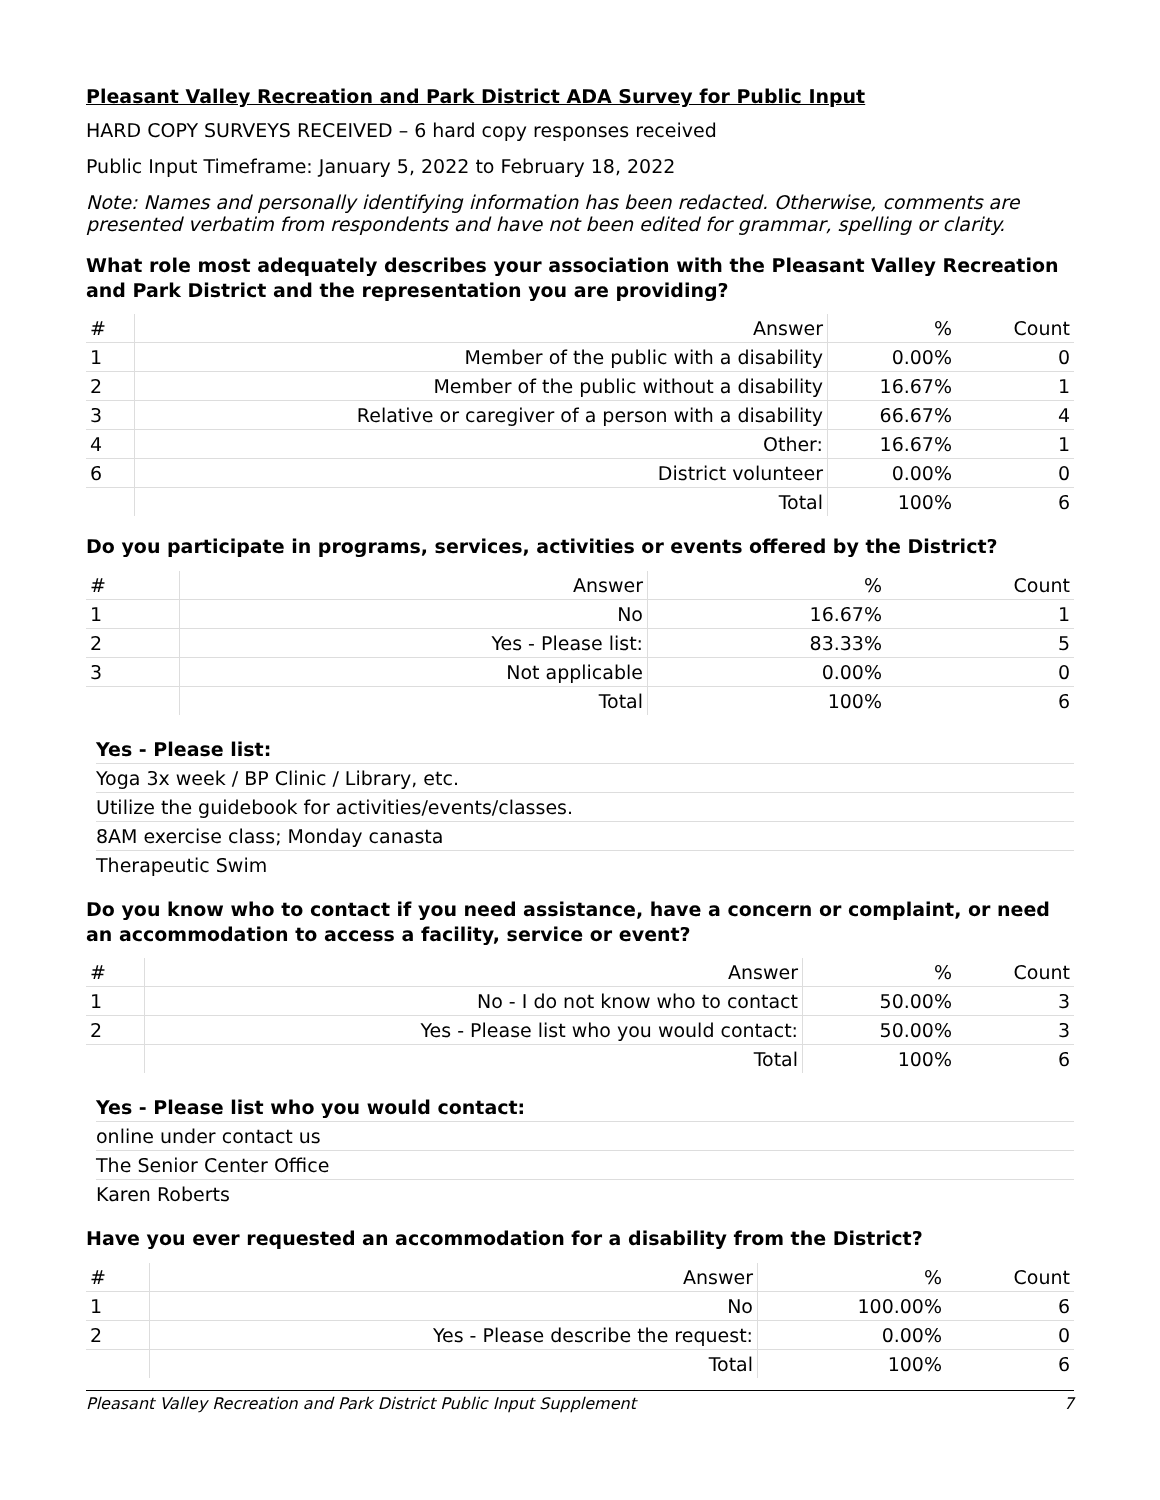Pleasant Valley Recreation and Park District ADA Survey for Public Input
HARD COPY SURVEYS RECEIVED – 6 hard copy responses received
Public Input Timeframe: January 5, 2022 to February 18, 2022
Note: Names and personally identifying information has been redacted. Otherwise, comments are presented verbatim from respondents and have not been edited for grammar, spelling or clarity.
What role most adequately describes your association with the Pleasant Valley Recreation and Park District and the representation you are providing?
| # | Answer | % | Count |
| --- | --- | --- | --- |
| 1 | Member of the public with a disability | 0.00% | 0 |
| 2 | Member of the public without a disability | 16.67% | 1 |
| 3 | Relative or caregiver of a person with a disability | 66.67% | 4 |
| 4 | Other: | 16.67% | 1 |
| 6 | District volunteer | 0.00% | 0 |
| | Total | 100% | 6 |
Do you participate in programs, services, activities or events offered by the District?
| # | Answer | % | Count |
| --- | --- | --- | --- |
| 1 | No | 16.67% | 1 |
| 2 | Yes - Please list: | 83.33% | 5 |
| 3 | Not applicable | 0.00% | 0 |
| | Total | 100% | 6 |
Yes - Please list:
Yoga 3x week / BP Clinic / Library, etc.
Utilize the guidebook for activities/events/classes.
8AM exercise class; Monday canasta
Therapeutic Swim
Do you know who to contact if you need assistance, have a concern or complaint, or need an accommodation to access a facility, service or event?
| # | Answer | % | Count |
| --- | --- | --- | --- |
| 1 | No - I do not know who to contact | 50.00% | 3 |
| 2 | Yes - Please list who you would contact: | 50.00% | 3 |
| | Total | 100% | 6 |
Yes - Please list who you would contact:
online under contact us
The Senior Center Office
Karen Roberts
Have you ever requested an accommodation for a disability from the District?
| # | Answer | % | Count |
| --- | --- | --- | --- |
| 1 | No | 100.00% | 6 |
| 2 | Yes - Please describe the request: | 0.00% | 0 |
| | Total | 100% | 6 |
Pleasant Valley Recreation and Park District Public Input Supplement 7